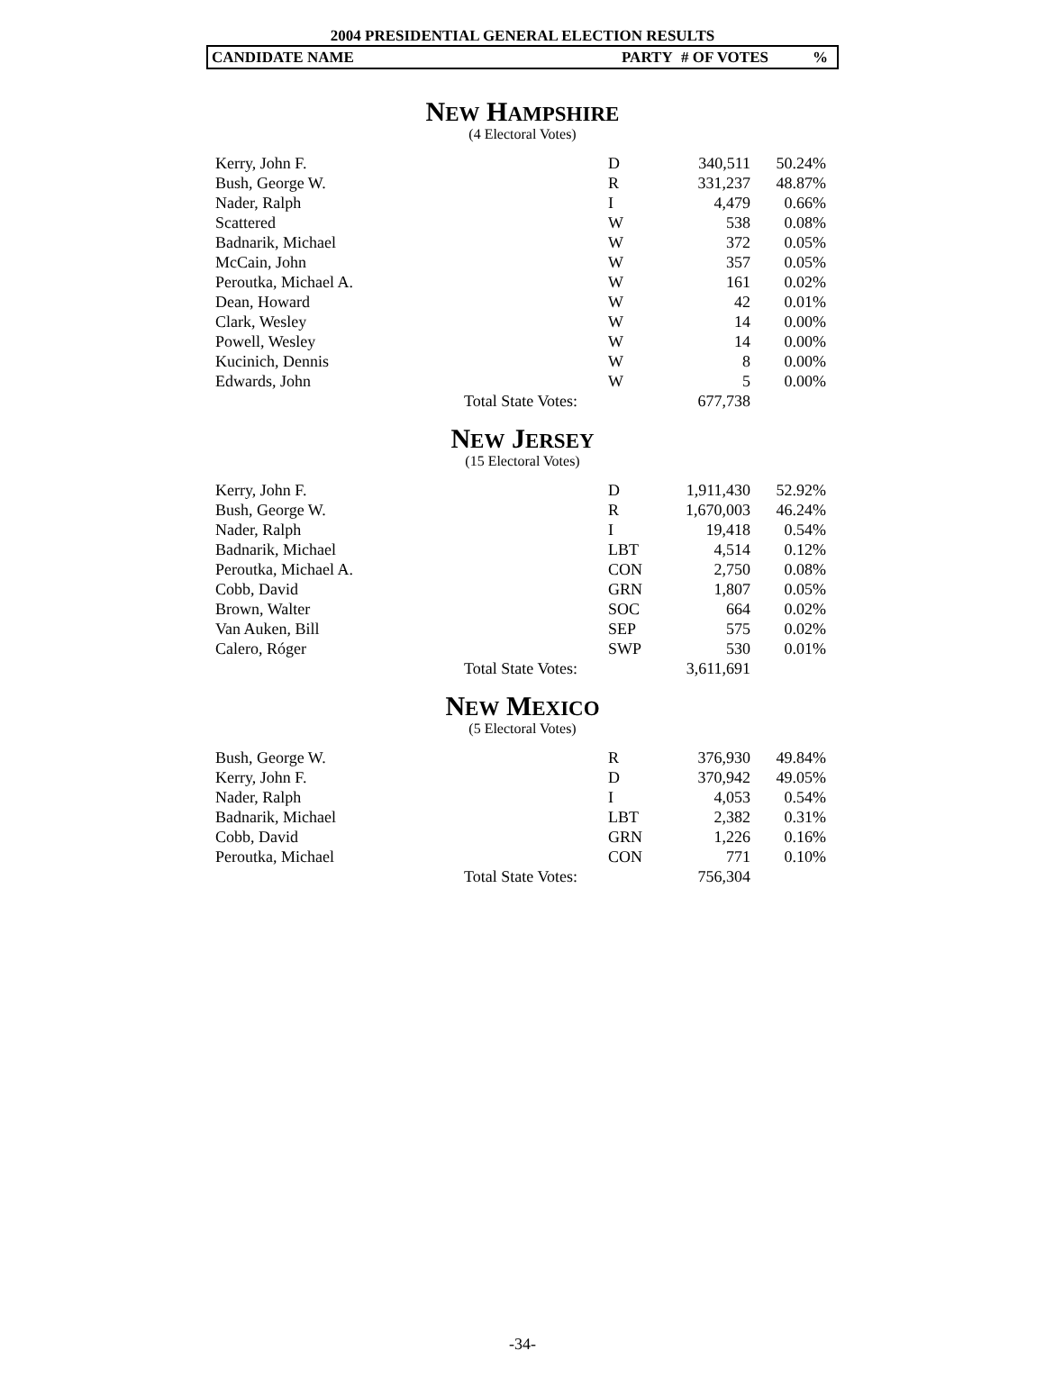2004 PRESIDENTIAL GENERAL ELECTION RESULTS
CANDIDATE NAME PARTY # OF VOTES%
NEW HAMPSHIRE
(4 Electoral Votes)
| Kerry, John F. | | D | 340,511 | 50.24% |
| Bush, George W. | | R | 331,237 | 48.87% |
| Nader, Ralph | | I | 4,479 | 0.66% |
| Scattered | | W | 538 | 0.08% |
| Badnarik, Michael | | W | 372 | 0.05% |
| McCain, John | | W | 357 | 0.05% |
| Peroutka, Michael A. | | W | 161 | 0.02% |
| Dean, Howard | | W | 42 | 0.01% |
| Clark, Wesley | | W | 14 | 0.00% |
| Powell, Wesley | | W | 14 | 0.00% |
| Kucinich, Dennis | | W | 8 | 0.00% |
| Edwards, John | | W | 5 | 0.00% |
| | Total State Votes: | | 677,738 | |
NEW JERSEY
(15 Electoral Votes)
| Kerry, John F. | | D | 1,911,430 | 52.92% |
| Bush, George W. | | R | 1,670,003 | 46.24% |
| Nader, Ralph | | I | 19,418 | 0.54% |
| Badnarik, Michael | | LBT | 4,514 | 0.12% |
| Peroutka, Michael A. | | CON | 2,750 | 0.08% |
| Cobb, David | | GRN | 1,807 | 0.05% |
| Brown, Walter | | SOC | 664 | 0.02% |
| Van Auken, Bill | | SEP | 575 | 0.02% |
| Calero, Róger | | SWP | 530 | 0.01% |
| | Total State Votes: | | 3,611,691 | |
NEW MEXICO
(5 Electoral Votes)
| Bush, George W. | | R | 376,930 | 49.84% |
| Kerry, John F. | | D | 370,942 | 49.05% |
| Nader, Ralph | | I | 4,053 | 0.54% |
| Badnarik, Michael | | LBT | 2,382 | 0.31% |
| Cobb, David | | GRN | 1,226 | 0.16% |
| Peroutka, Michael | | CON | 771 | 0.10% |
| | Total State Votes: | | 756,304 | |
-34-